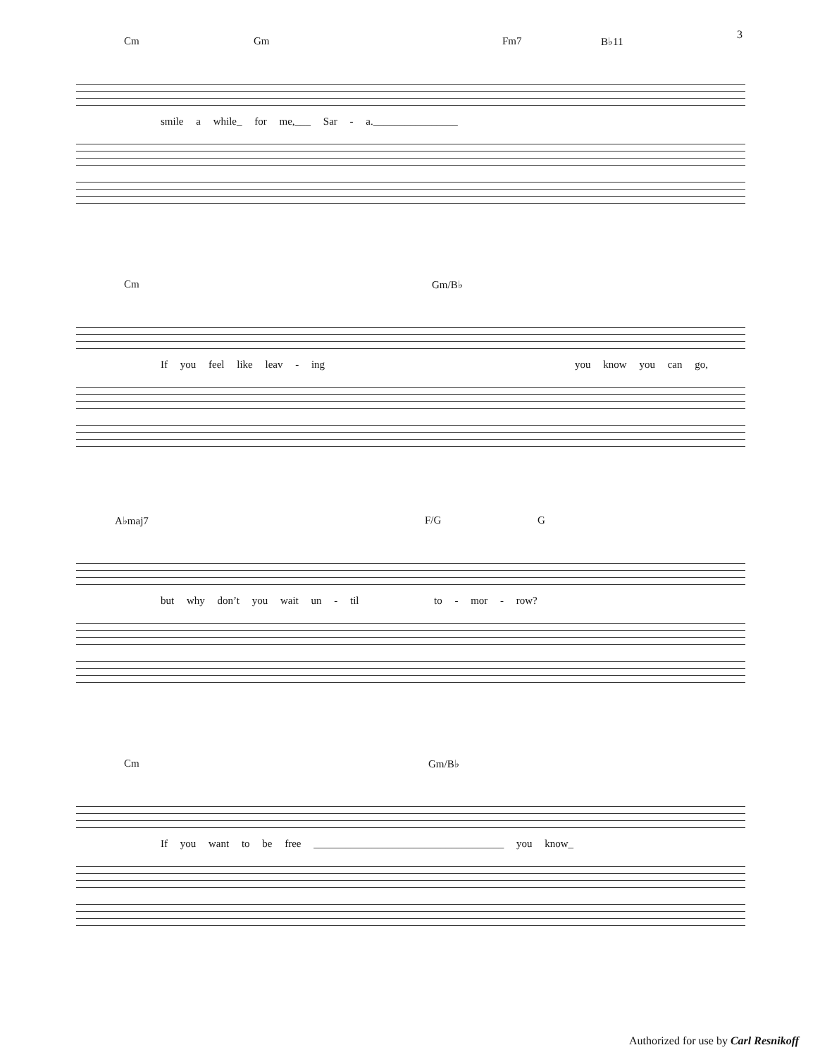3
Cm Gm Fm7 B♭11
smile a while_ for me,___ Sar - a.________________
Cm Gm/B♭
If you feel like leav - ing you know you can go,
A♭maj7 F/G G
but why don’t you wait un - til to - mor - row?
Cm Gm/B♭
If you want to be free ____________________________________ you know_
Authorized for use by Carl Resnikoff